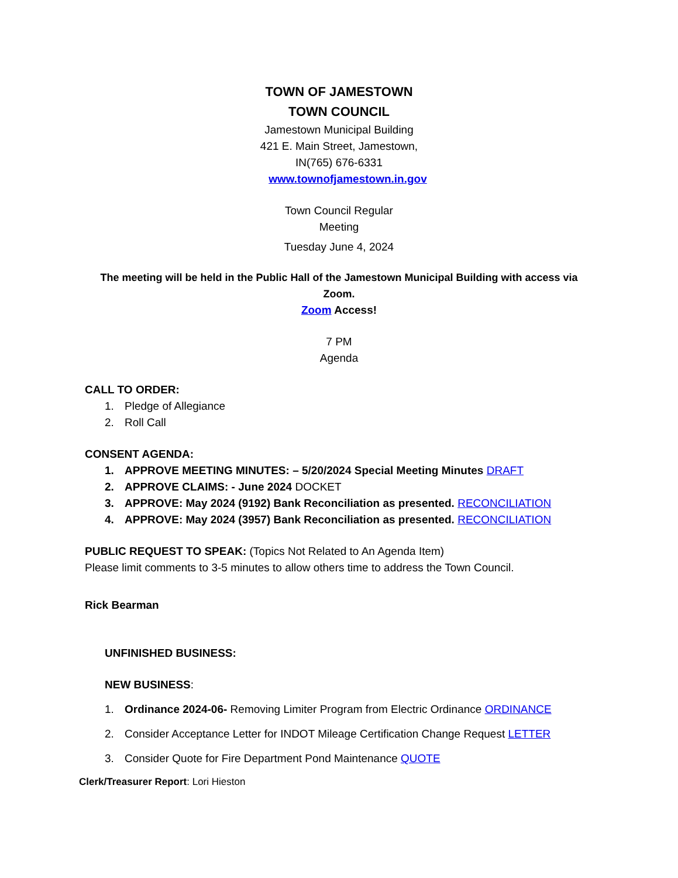TOWN OF JAMESTOWN
TOWN COUNCIL
Jamestown Municipal Building
421 E. Main Street, Jamestown,
IN(765) 676-6331
www.townofjamestown.in.gov
Town Council Regular
Meeting
Tuesday June 4, 2024
The meeting will be held in the Public Hall of the Jamestown Municipal Building with access via Zoom.
Zoom Access!
7 PM
Agenda
CALL TO ORDER:
1. Pledge of Allegiance
2. Roll Call
CONSENT AGENDA:
1. APPROVE MEETING MINUTES: – 5/20/2024 Special Meeting Minutes DRAFT
2. APPROVE CLAIMS: - June 2024 DOCKET
3. APPROVE: May 2024 (9192) Bank Reconciliation as presented. RECONCILIATION
4. APPROVE: May 2024 (3957) Bank Reconciliation as presented. RECONCILIATION
PUBLIC REQUEST TO SPEAK: (Topics Not Related to An Agenda Item)
Please limit comments to 3-5 minutes to allow others time to address the Town Council.
Rick Bearman
UNFINISHED BUSINESS:
NEW BUSINESS:
1. Ordinance 2024-06- Removing Limiter Program from Electric Ordinance ORDINANCE
2. Consider Acceptance Letter for INDOT Mileage Certification Change Request LETTER
3. Consider Quote for Fire Department Pond Maintenance QUOTE
Clerk/Treasurer Report: Lori Hieston